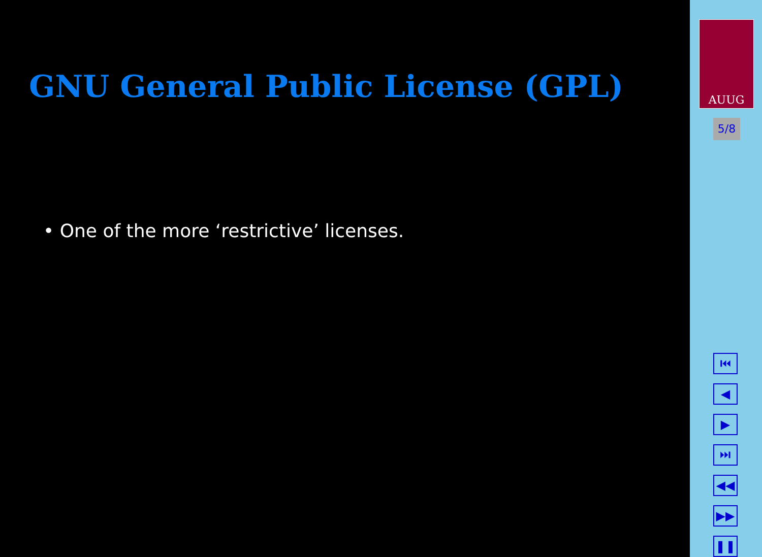GNU General Public License (GPL)
• One of the more ‘restrictive’ licenses.
AUUG
5/8
⏮
◀
▶
⏭
◀◀
▶▶
❚❚